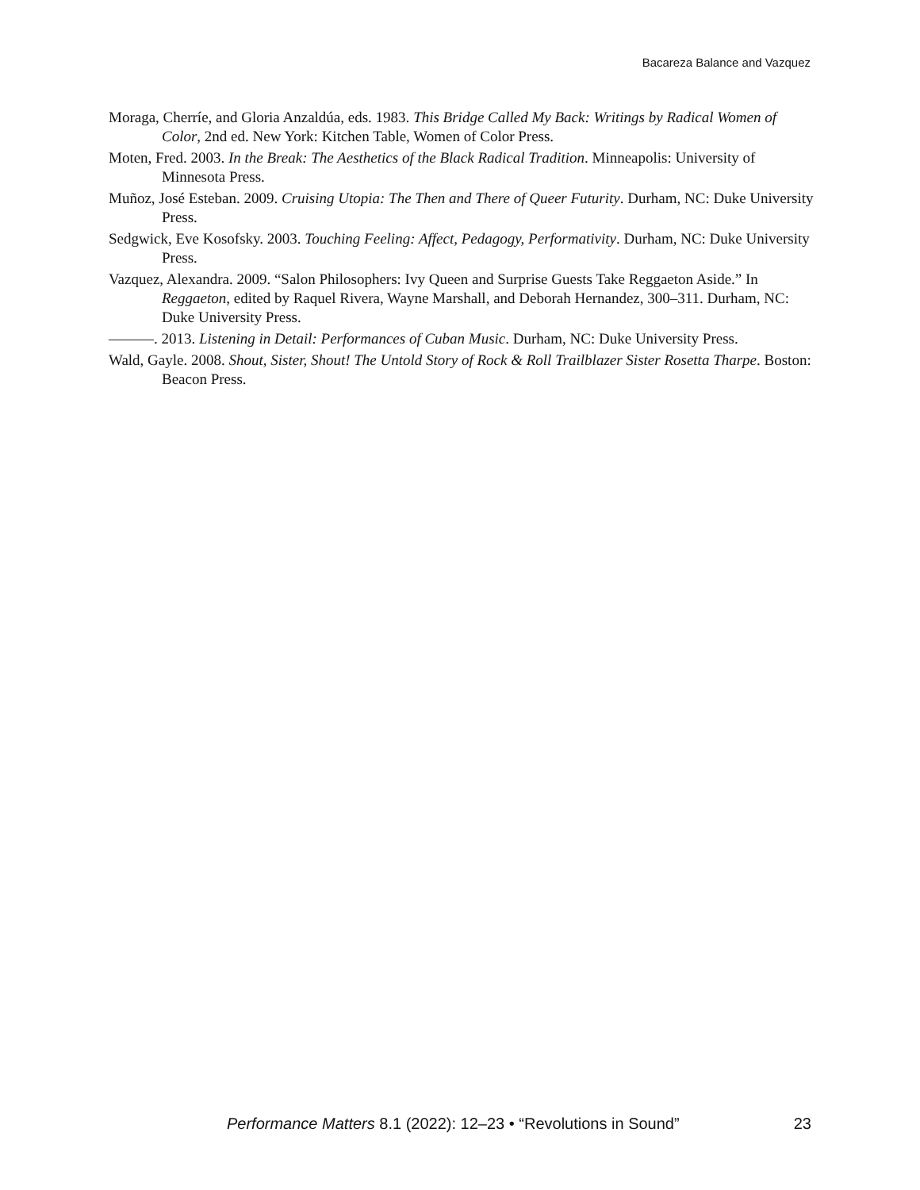Bacareza Balance and Vazquez
Moraga, Cherríe, and Gloria Anzaldúa, eds. 1983. This Bridge Called My Back: Writings by Radical Women of Color, 2nd ed. New York: Kitchen Table, Women of Color Press.
Moten, Fred. 2003. In the Break: The Aesthetics of the Black Radical Tradition. Minneapolis: University of Minnesota Press.
Muñoz, José Esteban. 2009. Cruising Utopia: The Then and There of Queer Futurity. Durham, NC: Duke University Press.
Sedgwick, Eve Kosofsky. 2003. Touching Feeling: Affect, Pedagogy, Performativity. Durham, NC: Duke University Press.
Vazquez, Alexandra. 2009. “Salon Philosophers: Ivy Queen and Surprise Guests Take Reggaeton Aside.” In Reggaeton, edited by Raquel Rivera, Wayne Marshall, and Deborah Hernandez, 300–311. Durham, NC: Duke University Press.
———. 2013. Listening in Detail: Performances of Cuban Music. Durham, NC: Duke University Press.
Wald, Gayle. 2008. Shout, Sister, Shout! The Untold Story of Rock & Roll Trailblazer Sister Rosetta Tharpe. Boston: Beacon Press.
Performance Matters 8.1 (2022): 12–23 • “Revolutions in Sound” 23